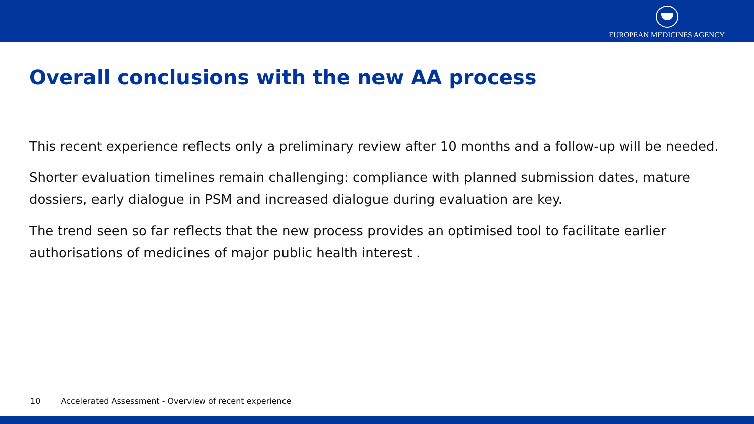EUROPEAN MEDICINES AGENCY
Overall conclusions with the new AA process
This recent experience reflects only a preliminary review after 10 months and a follow-up will be needed.
Shorter evaluation timelines remain challenging: compliance with planned submission dates, mature dossiers, early dialogue in PSM and increased dialogue during evaluation are key.
The trend seen so far reflects that the new process provides an optimised tool to facilitate earlier authorisations of medicines of major public health interest .
10 Accelerated Assessment - Overview of recent experience